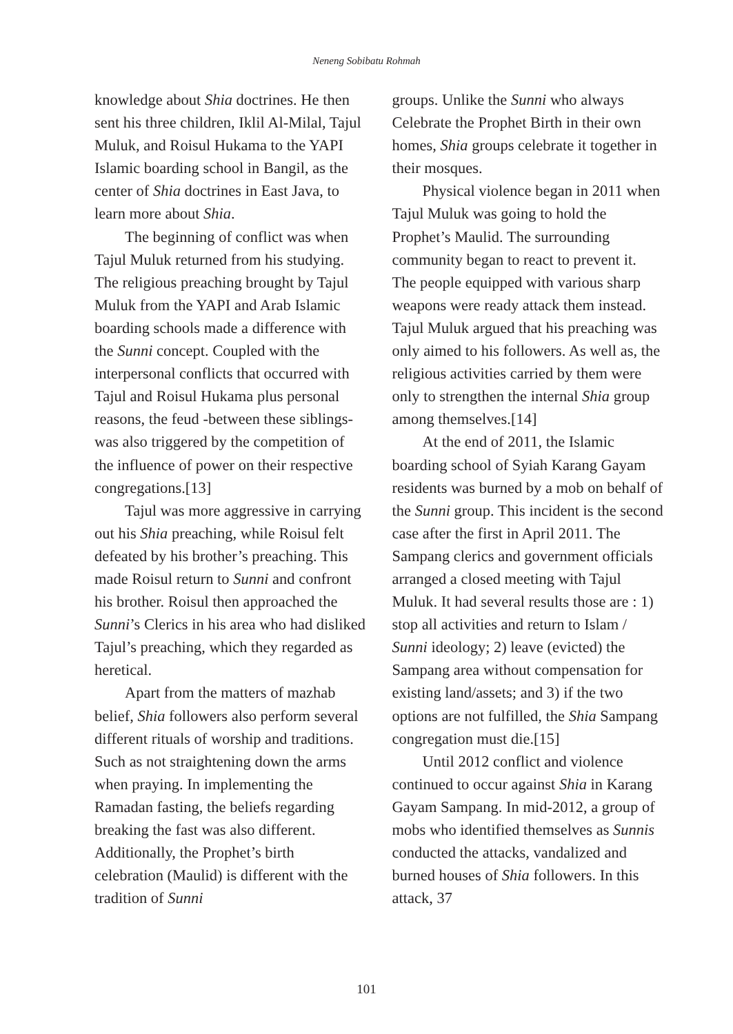Neneng Sobibatu Rohmah
knowledge about Shia doctrines. He then sent his three children, Iklil Al-Milal, Tajul Muluk, and Roisul Hukama to the YAPI Islamic boarding school in Bangil, as the center of Shia doctrines in East Java, to learn more about Shia.
The beginning of conflict was when Tajul Muluk returned from his studying. The religious preaching brought by Tajul Muluk from the YAPI and Arab Islamic boarding schools made a difference with the Sunni concept. Coupled with the interpersonal conflicts that occurred with Tajul and Roisul Hukama plus personal reasons, the feud -between these siblings- was also triggered by the competition of the influence of power on their respective congregations.[13]
Tajul was more aggressive in carrying out his Shia preaching, while Roisul felt defeated by his brother’s preaching. This made Roisul return to Sunni and confront his brother. Roisul then approached the Sunni’s Clerics in his area who had disliked Tajul’s preaching, which they regarded as heretical.
Apart from the matters of mazhab belief, Shia followers also perform several different rituals of worship and traditions. Such as not straightening down the arms when praying. In implementing the Ramadan fasting, the beliefs regarding breaking the fast was also different. Additionally, the Prophet’s birth celebration (Maulid) is different with the tradition of Sunni
groups. Unlike the Sunni who always Celebrate the Prophet Birth in their own homes, Shia groups celebrate it together in their mosques.
Physical violence began in 2011 when Tajul Muluk was going to hold the Prophet’s Maulid. The surrounding community began to react to prevent it. The people equipped with various sharp weapons were ready attack them instead. Tajul Muluk argued that his preaching was only aimed to his followers. As well as, the religious activities carried by them were only to strengthen the internal Shia group among themselves.[14]
At the end of 2011, the Islamic boarding school of Syiah Karang Gayam residents was burned by a mob on behalf of the Sunni group. This incident is the second case after the first in April 2011. The Sampang clerics and government officials arranged a closed meeting with Tajul Muluk. It had several results those are : 1) stop all activities and return to Islam / Sunni ideology; 2) leave (evicted) the Sampang area without compensation for existing land/assets; and 3) if the two options are not fulfilled, the Shia Sampang congregation must die.[15]
Until 2012 conflict and violence continued to occur against Shia in Karang Gayam Sampang. In mid-2012, a group of mobs who identified themselves as Sunnis conducted the attacks, vandalized and burned houses of Shia followers. In this attack, 37
101